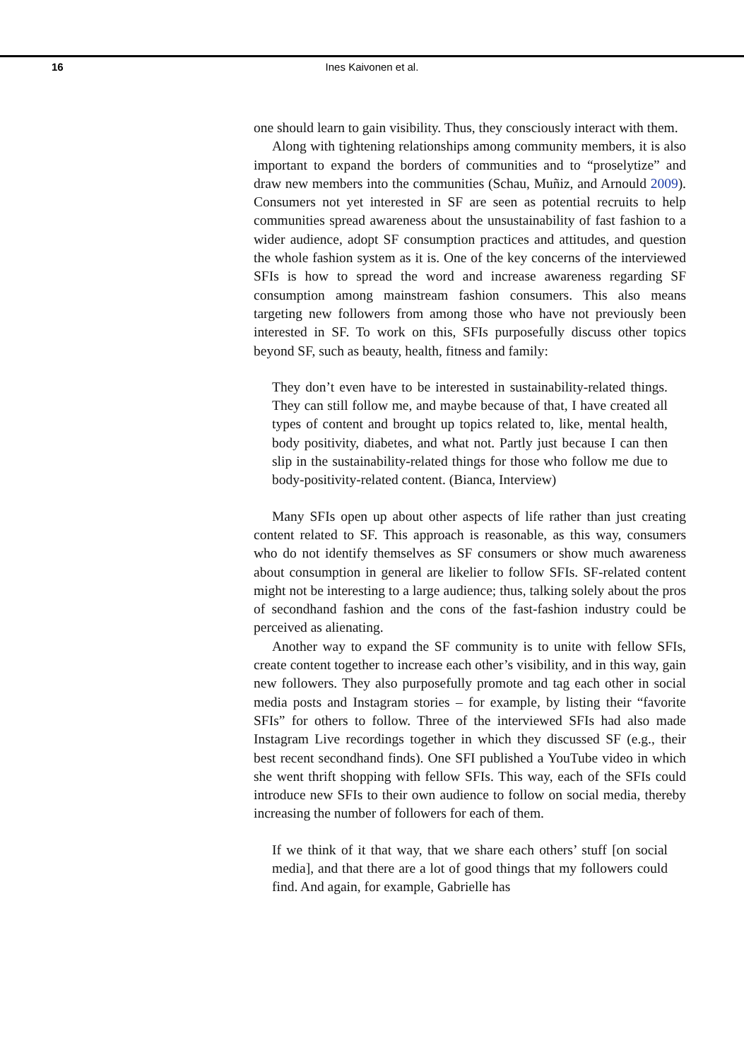16
Ines Kaivonen et al.
one should learn to gain visibility. Thus, they consciously interact with them.
Along with tightening relationships among community members, it is also important to expand the borders of communities and to “proselytize” and draw new members into the communities (Schau, Muñiz, and Arnould 2009). Consumers not yet interested in SF are seen as potential recruits to help communities spread awareness about the unsustainability of fast fashion to a wider audience, adopt SF consumption practices and attitudes, and question the whole fashion system as it is. One of the key concerns of the interviewed SFIs is how to spread the word and increase awareness regarding SF consumption among mainstream fashion consumers. This also means targeting new followers from among those who have not previously been interested in SF. To work on this, SFIs purposefully discuss other topics beyond SF, such as beauty, health, fitness and family:
They don’t even have to be interested in sustainability-related things. They can still follow me, and maybe because of that, I have created all types of content and brought up topics related to, like, mental health, body positivity, diabetes, and what not. Partly just because I can then slip in the sustainability-related things for those who follow me due to body-positivity-related content. (Bianca, Interview)
Many SFIs open up about other aspects of life rather than just creating content related to SF. This approach is reasonable, as this way, consumers who do not identify themselves as SF consumers or show much awareness about consumption in general are likelier to follow SFIs. SF-related content might not be interesting to a large audience; thus, talking solely about the pros of secondhand fashion and the cons of the fast-fashion industry could be perceived as alienating.
Another way to expand the SF community is to unite with fellow SFIs, create content together to increase each other’s visibility, and in this way, gain new followers. They also purposefully promote and tag each other in social media posts and Instagram stories – for example, by listing their “favorite SFIs” for others to follow. Three of the interviewed SFIs had also made Instagram Live recordings together in which they discussed SF (e.g., their best recent secondhand finds). One SFI published a YouTube video in which she went thrift shopping with fellow SFIs. This way, each of the SFIs could introduce new SFIs to their own audience to follow on social media, thereby increasing the number of followers for each of them.
If we think of it that way, that we share each others’ stuff [on social media], and that there are a lot of good things that my followers could find. And again, for example, Gabrielle has